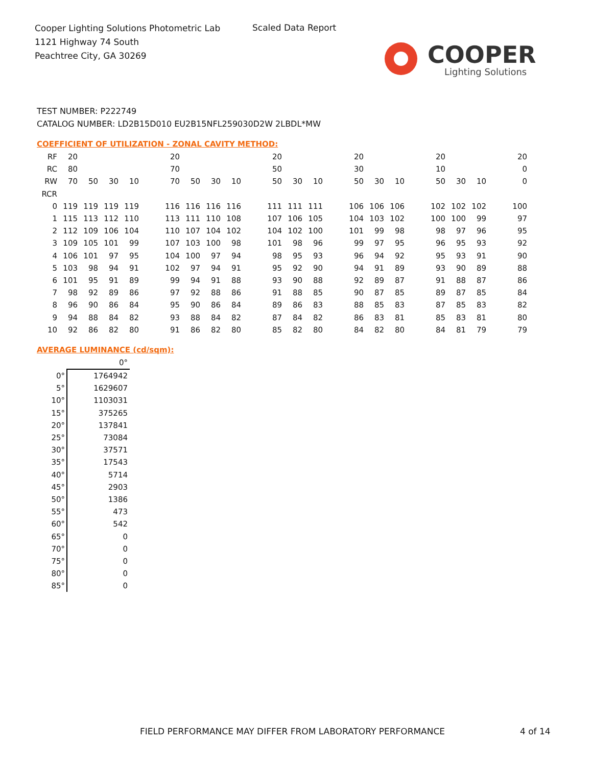Cooper Lighting Solutions Photometric Lab
1121 Highway 74 South
Peachtree City, GA 30269
Scaled Data Report
COOPER
Lighting Solutions
TEST NUMBER: P222749
CATALOG NUMBER: LD2B15D010 EU2B15NFL259030D2W 2LBDL*MW
COEFFICIENT OF UTILIZATION - ZONAL CAVITY METHOD:
| RF | 20 | | | | | 20 | | | | | 20 | | | | 20 | | | | 20 | | | | 20 |
| RC | 80 | | | | | 70 | | | | | 50 | | | | 30 | | | | 10 | | | | 0 |
| RW | 70 | 50 | 30 | 10 | | 70 | 50 | 30 | 10 | | 50 | 30 | 10 | | 50 | 30 | 10 | | 50 | 30 | 10 | | 0 |
| RCR | | | | | | | | | | | | | | | | | | | | | | | |
| 0 | 119 | 119 | 119 | 119 | | 116 | 116 | 116 | 116 | | 111 | 111 | 111 | | 106 | 106 | 106 | | 102 | 102 | 102 | | 100 |
| 1 | 115 | 113 | 112 | 110 | | 113 | 111 | 110 | 108 | | 107 | 106 | 105 | | 104 | 103 | 102 | | 100 | 100 | 99 | | 97 |
| 2 | 112 | 109 | 106 | 104 | | 110 | 107 | 104 | 102 | | 104 | 102 | 100 | | 101 | 99 | 98 | | 98 | 97 | 96 | | 95 |
| 3 | 109 | 105 | 101 | 99 | | 107 | 103 | 100 | 98 | | 101 | 98 | 96 | | 99 | 97 | 95 | | 96 | 95 | 93 | | 92 |
| 4 | 106 | 101 | 97 | 95 | | 104 | 100 | 97 | 94 | | 98 | 95 | 93 | | 96 | 94 | 92 | | 95 | 93 | 91 | | 90 |
| 5 | 103 | 98 | 94 | 91 | | 102 | 97 | 94 | 91 | | 95 | 92 | 90 | | 94 | 91 | 89 | | 93 | 90 | 89 | | 88 |
| 6 | 101 | 95 | 91 | 89 | | 99 | 94 | 91 | 88 | | 93 | 90 | 88 | | 92 | 89 | 87 | | 91 | 88 | 87 | | 86 |
| 7 | 98 | 92 | 89 | 86 | | 97 | 92 | 88 | 86 | | 91 | 88 | 85 | | 90 | 87 | 85 | | 89 | 87 | 85 | | 84 |
| 8 | 96 | 90 | 86 | 84 | | 95 | 90 | 86 | 84 | | 89 | 86 | 83 | | 88 | 85 | 83 | | 87 | 85 | 83 | | 82 |
| 9 | 94 | 88 | 84 | 82 | | 93 | 88 | 84 | 82 | | 87 | 84 | 82 | | 86 | 83 | 81 | | 85 | 83 | 81 | | 80 |
| 10 | 92 | 86 | 82 | 80 | | 91 | 86 | 82 | 80 | | 85 | 82 | 80 | | 84 | 82 | 80 | | 84 | 81 | 79 | | 79 |
AVERAGE LUMINANCE (cd/sqm):
| | 0° |
| 0° | 1764942 |
| 5° | 1629607 |
| 10° | 1103031 |
| 15° | 375265 |
| 20° | 137841 |
| 25° | 73084 |
| 30° | 37571 |
| 35° | 17543 |
| 40° | 5714 |
| 45° | 2903 |
| 50° | 1386 |
| 55° | 473 |
| 60° | 542 |
| 65° | 0 |
| 70° | 0 |
| 75° | 0 |
| 80° | 0 |
| 85° | 0 |
FIELD PERFORMANCE MAY DIFFER FROM LABORATORY PERFORMANCE
4 of 14